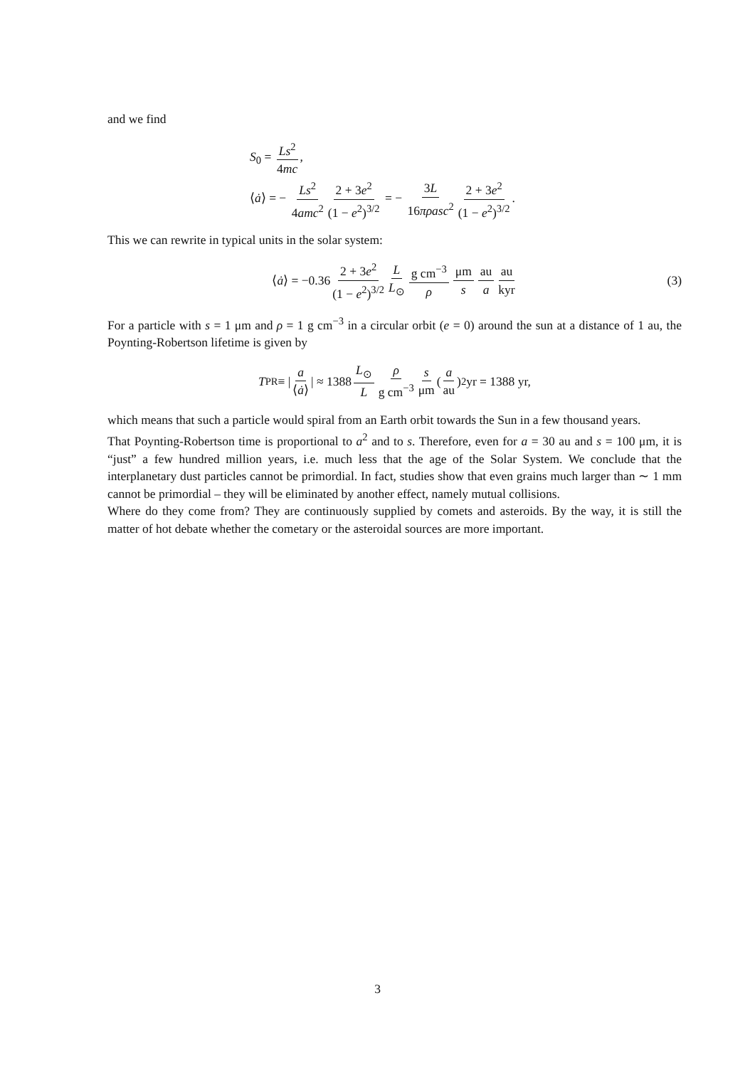and we find
S<sub>0</sub> = Ls<sup>2</sup> 4mc,
⟨ȧ⟩ = − Ls<sup>2</sup> 4amc<sup>2</sup> 2 + 3e<sup>2</sup> (1 − e<sup>2</sup>)<sup>3/2</sup> = − 3L 16πρasc<sup>2</sup> 2 + 3e<sup>2</sup> (1 − e<sup>2</sup>)<sup>3/2</sup>.
This we can rewrite in typical units in the solar system:
⟨ ȧ ⟩ = −0.36 2 + 3e<sup>2</sup> (1 − e<sup>2</sup>)<sup>3/2</sup> L L<sub>⊙</sub> g cm<sup>−3</sup> ρ μm s au a au kyr (3)
For a particle with s = 1 μm and ρ = 1 g cm<sup>−3</sup> in a circular orbit (e = 0) around the sun at a distance of 1 au, the Poynting-Robertson lifetime is given by
T<sub>PR</sub> ≡ | a ⟨ȧ⟩ | ≈ 1388 L<sub>⊙</sub> L ρ g cm<sup>−3</sup> s μm (a au)<sup>2</sup> yr = 1388 yr,
which means that such a particle would spiral from an Earth orbit towards the Sun in a few thousand years.
That Poynting-Robertson time is proportional to a<sup>2</sup> and to s. Therefore, even for a = 30 au and s = 100 μm, it is “just” a few hundred million years, i.e. much less that the age of the Solar System. We conclude that the interplanetary dust particles cannot be primordial. In fact, studies show that even grains much larger than ∼ 1 mm cannot be primordial – they will be eliminated by another effect, namely mutual collisions.
Where do they come from? They are continuously supplied by comets and asteroids. By the way, it is still the matter of hot debate whether the cometary or the asteroidal sources are more important.
3